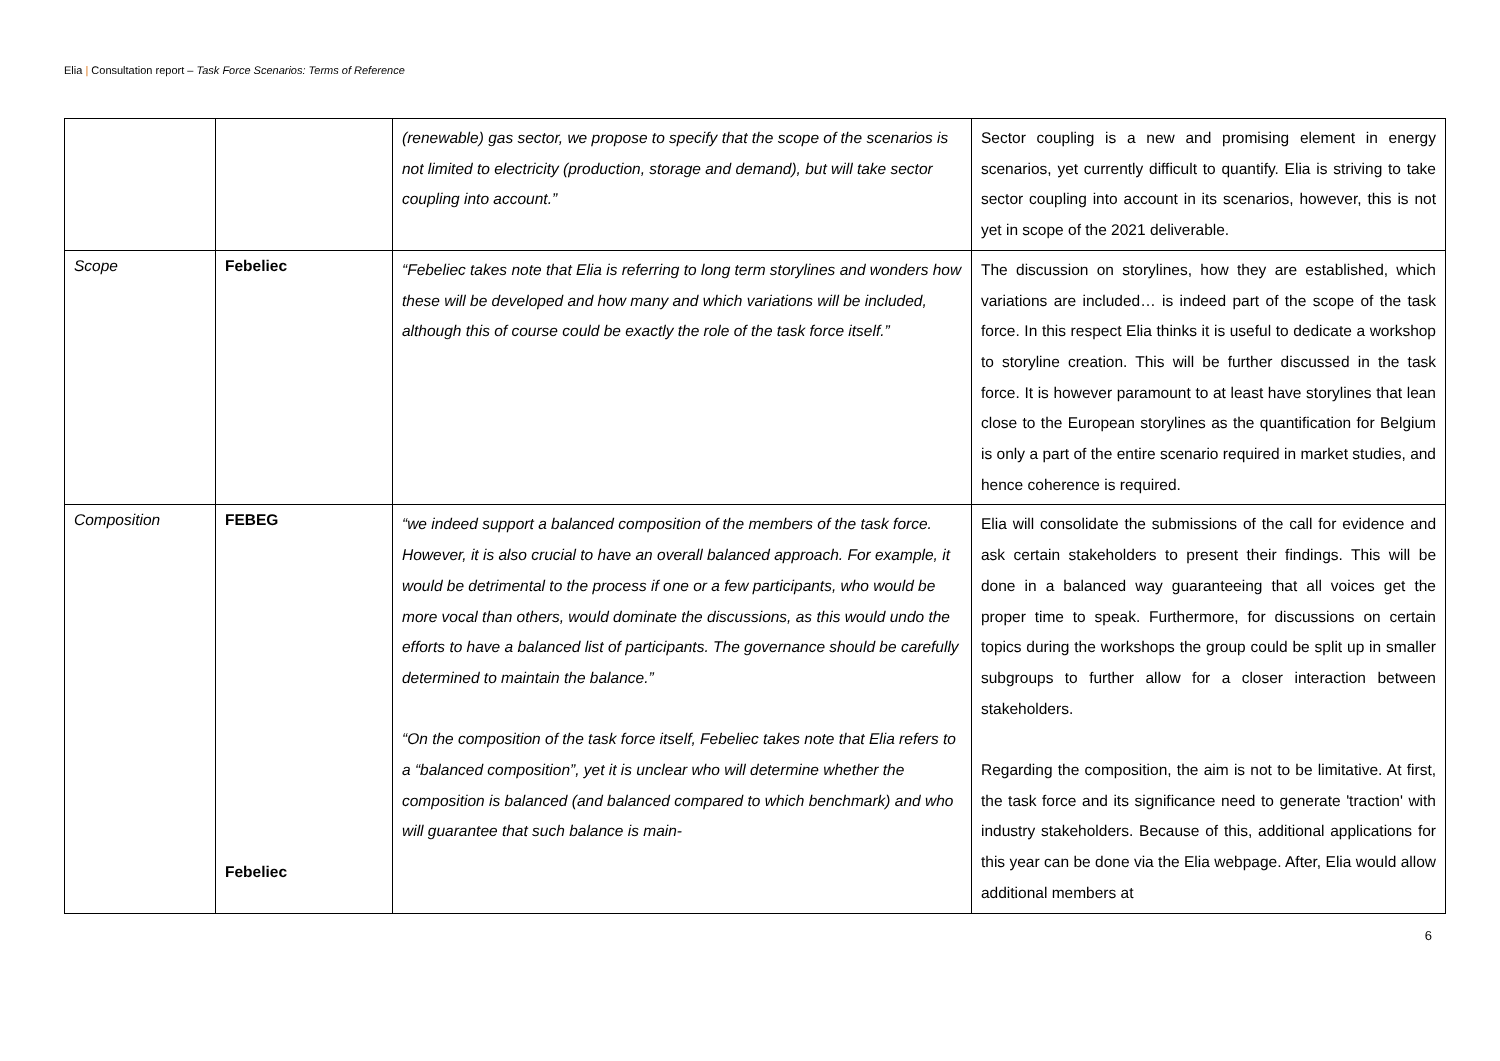Elia | Consultation report – Task Force Scenarios: Terms of Reference
| | | (renewable) gas sector, we propose to specify that the scope of the scenarios is not limited to electricity (production, storage and demand), but will take sector coupling into account.” | Sector coupling is a new and promising element in energy scenarios, yet currently difficult to quantify. Elia is striving to take sector coupling into account in its scenarios, however, this is not yet in scope of the 2021 deliverable. |
| Scope | Febeliec | “Febeliec takes note that Elia is referring to long term storylines and wonders how these will be developed and how many and which variations will be included, although this of course could be exactly the role of the task force itself.” | The discussion on storylines, how they are established, which variations are included… is indeed part of the scope of the task force. In this respect Elia thinks it is useful to dedicate a workshop to storyline creation. This will be further discussed in the task force. It is however paramount to at least have storylines that lean close to the European storylines as the quantification for Belgium is only a part of the entire scenario required in market studies, and hence coherence is required. |
| Composition | FEBEG Febeliec | “we indeed support a balanced composition of the members of the task force. However, it is also crucial to have an overall balanced approach. For example, it would be detrimental to the process if one or a few participants, who would be more vocal than others, would dominate the discussions, as this would undo the efforts to have a balanced list of participants. The governance should be carefully determined to maintain the balance.” “On the composition of the task force itself, Febeliec takes note that Elia refers to a “balanced composition”, yet it is unclear who will determine whether the composition is balanced (and balanced compared to which benchmark) and who will guarantee that such balance is main- | Elia will consolidate the submissions of the call for evidence and ask certain stakeholders to present their findings. This will be done in a balanced way guaranteeing that all voices get the proper time to speak. Furthermore, for discussions on certain topics during the workshops the group could be split up in smaller subgroups to further allow for a closer interaction between stakeholders. Regarding the composition, the aim is not to be limitative. At first, the task force and its significance need to generate 'traction' with industry stakeholders. Because of this, additional applications for this year can be done via the Elia webpage. After, Elia would allow additional members at |
6